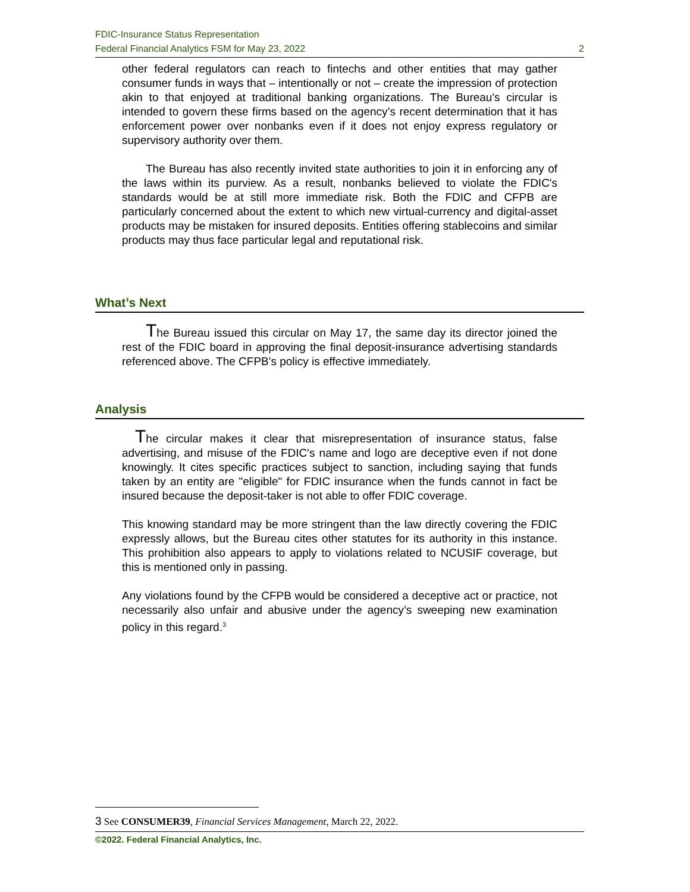FDIC-Insurance Status Representation
Federal Financial Analytics FSM for May 23, 2022 2
other federal regulators can reach to fintechs and other entities that may gather consumer funds in ways that – intentionally or not – create the impression of protection akin to that enjoyed at traditional banking organizations. The Bureau's circular is intended to govern these firms based on the agency’s recent determination that it has enforcement power over nonbanks even if it does not enjoy express regulatory or supervisory authority over them.
The Bureau has also recently invited state authorities to join it in enforcing any of the laws within its purview. As a result, nonbanks believed to violate the FDIC's standards would be at still more immediate risk. Both the FDIC and CFPB are particularly concerned about the extent to which new virtual-currency and digital-asset products may be mistaken for insured deposits. Entities offering stablecoins and similar products may thus face particular legal and reputational risk.
What’s Next
The Bureau issued this circular on May 17, the same day its director joined the rest of the FDIC board in approving the final deposit-insurance advertising standards referenced above. The CFPB's policy is effective immediately.
Analysis
The circular makes it clear that misrepresentation of insurance status, false advertising, and misuse of the FDIC's name and logo are deceptive even if not done knowingly. It cites specific practices subject to sanction, including saying that funds taken by an entity are "eligible" for FDIC insurance when the funds cannot in fact be insured because the deposit-taker is not able to offer FDIC coverage.
This knowing standard may be more stringent than the law directly covering the FDIC expressly allows, but the Bureau cites other statutes for its authority in this instance. This prohibition also appears to apply to violations related to NCUSIF coverage, but this is mentioned only in passing.
Any violations found by the CFPB would be considered a deceptive act or practice, not necessarily also unfair and abusive under the agency’s sweeping new examination policy in this regard.<sup>3</sup>
3 See CONSUMER39, Financial Services Management, March 22, 2022.
©2022. Federal Financial Analytics, Inc.